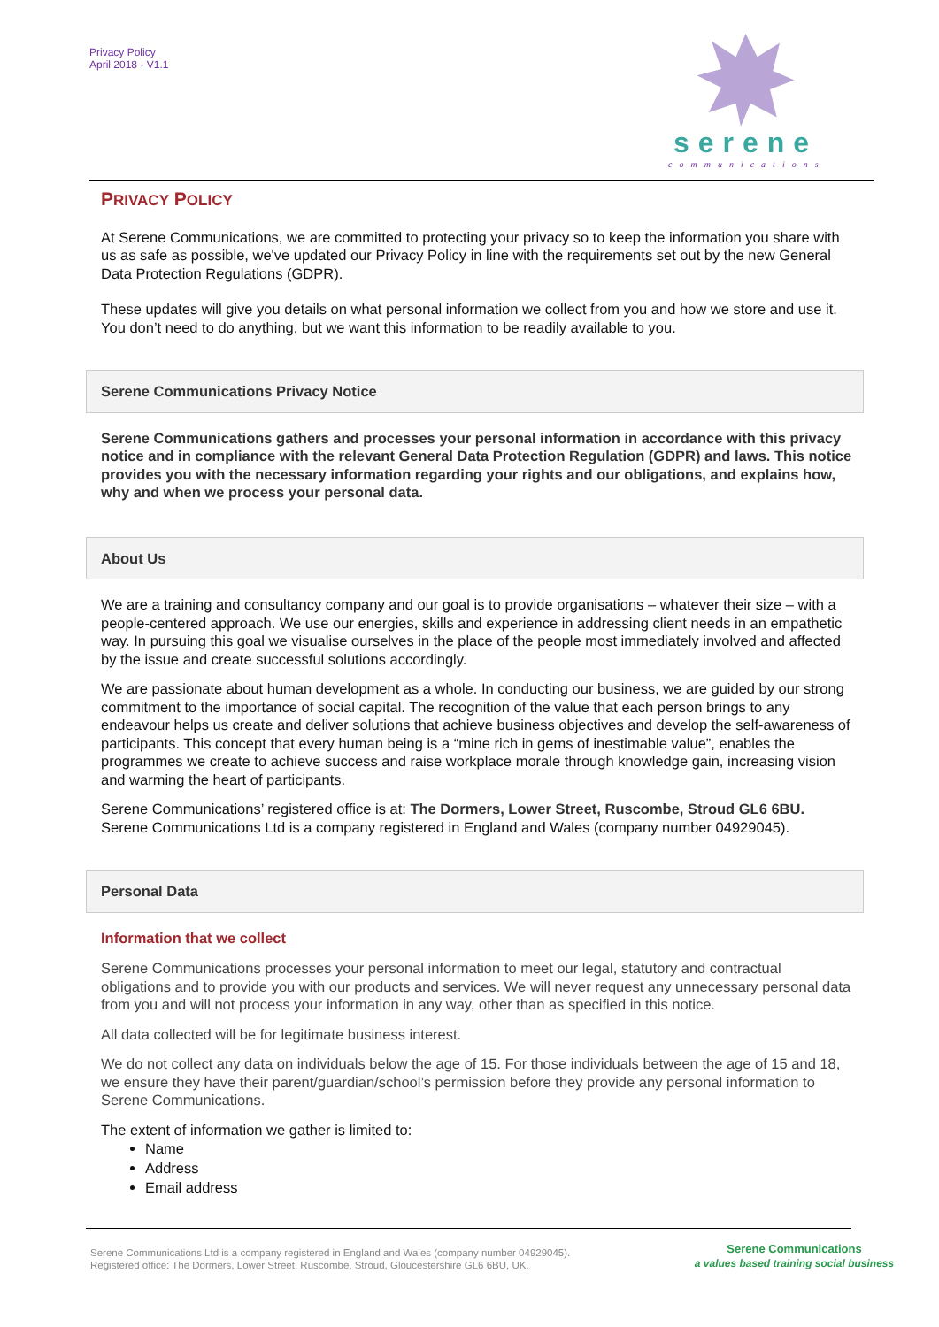Privacy Policy
April 2018 - V1.1
serene
communications
PRIVACY POLICY
At Serene Communications, we are committed to protecting your privacy so to keep the information you share with us as safe as possible, we've updated our Privacy Policy in line with the requirements set out by the new General Data Protection Regulations (GDPR).
These updates will give you details on what personal information we collect from you and how we store and use it. You don’t need to do anything, but we want this information to be readily available to you.
Serene Communications Privacy Notice
Serene Communications gathers and processes your personal information in accordance with this privacy notice and in compliance with the relevant General Data Protection Regulation (GDPR) and laws. This notice provides you with the necessary information regarding your rights and our obligations, and explains how, why and when we process your personal data.
About Us
We are a training and consultancy company and our goal is to provide organisations – whatever their size – with a people-centered approach. We use our energies, skills and experience in addressing client needs in an empathetic way. In pursuing this goal we visualise ourselves in the place of the people most immediately involved and affected by the issue and create successful solutions accordingly.
We are passionate about human development as a whole. In conducting our business, we are guided by our strong commitment to the importance of social capital. The recognition of the value that each person brings to any endeavour helps us create and deliver solutions that achieve business objectives and develop the self-awareness of participants. This concept that every human being is a “mine rich in gems of inestimable value”, enables the programmes we create to achieve success and raise workplace morale through knowledge gain, increasing vision and warming the heart of participants.
Serene Communications’ registered office is at: The Dormers, Lower Street, Ruscombe, Stroud GL6 6BU. Serene Communications Ltd is a company registered in England and Wales (company number 04929045).
Personal Data
Information that we collect
Serene Communications processes your personal information to meet our legal, statutory and contractual obligations and to provide you with our products and services. We will never request any unnecessary personal data from you and will not process your information in any way, other than as specified in this notice.
All data collected will be for legitimate business interest.
We do not collect any data on individuals below the age of 15. For those individuals between the age of 15 and 18, we ensure they have their parent/guardian/school’s permission before they provide any personal information to Serene Communications.
The extent of information we gather is limited to:
Name
Address
Email address
Serene Communications Ltd is a company registered in England and Wales (company number 04929045).
Registered office: The Dormers, Lower Street, Ruscombe, Stroud, Gloucestershire GL6 6BU, UK.
Serene Communications
a values based training social business